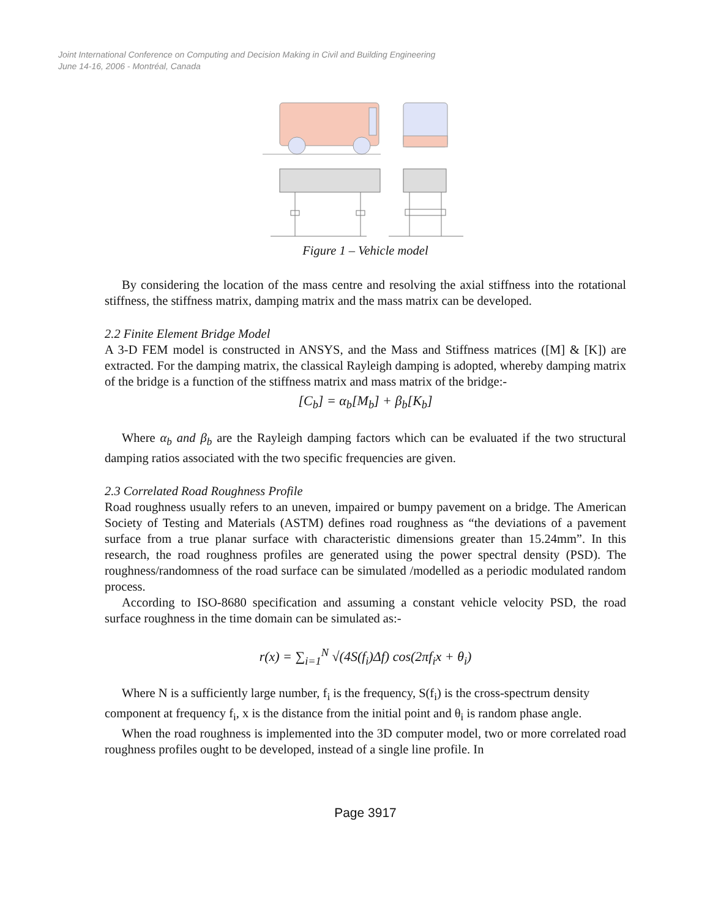Joint International Conference on Computing and Decision Making in Civil and Building Engineering
June 14-16, 2006 - Montréal, Canada
Figure 1 – Vehicle model
By considering the location of the mass centre and resolving the axial stiffness into the rotational stiffness, the stiffness matrix, damping matrix and the mass matrix can be developed.
2.2 Finite Element Bridge Model
A 3-D FEM model is constructed in ANSYS, and the Mass and Stiffness matrices ([M] & [K]) are extracted. For the damping matrix, the classical Rayleigh damping is adopted, whereby damping matrix of the bridge is a function of the stiffness matrix and mass matrix of the bridge:-
[C<sub>b</sub>] = α<sub>b</sub>[M<sub>b</sub>] + β<sub>b</sub>[K<sub>b</sub>]
Where α<sub>b</sub> and β<sub>b</sub> are the Rayleigh damping factors which can be evaluated if the two structural damping ratios associated with the two specific frequencies are given.
2.3 Correlated Road Roughness Profile
Road roughness usually refers to an uneven, impaired or bumpy pavement on a bridge. The American Society of Testing and Materials (ASTM) defines road roughness as “the deviations of a pavement surface from a true planar surface with characteristic dimensions greater than 15.24mm”. In this research, the road roughness profiles are generated using the power spectral density (PSD). The roughness/randomness of the road surface can be simulated /modelled as a periodic modulated random process.
According to ISO-8680 specification and assuming a constant vehicle velocity PSD, the road surface roughness in the time domain can be simulated as:-
r(x) = ∑<sub>i=1</sub><sup>N</sup> √(4S(f<sub>i</sub>)Δf) cos(2πf<sub>i</sub>x + θ<sub>i</sub>)
Where N is a sufficiently large number, f<sub>i</sub> is the frequency, S(f<sub>i</sub>) is the cross-spectrum density component at frequency f<sub>i</sub>, x is the distance from the initial point and θ<sub>i</sub> is random phase angle.
When the road roughness is implemented into the 3D computer model, two or more correlated road roughness profiles ought to be developed, instead of a single line profile. In
Page 3917